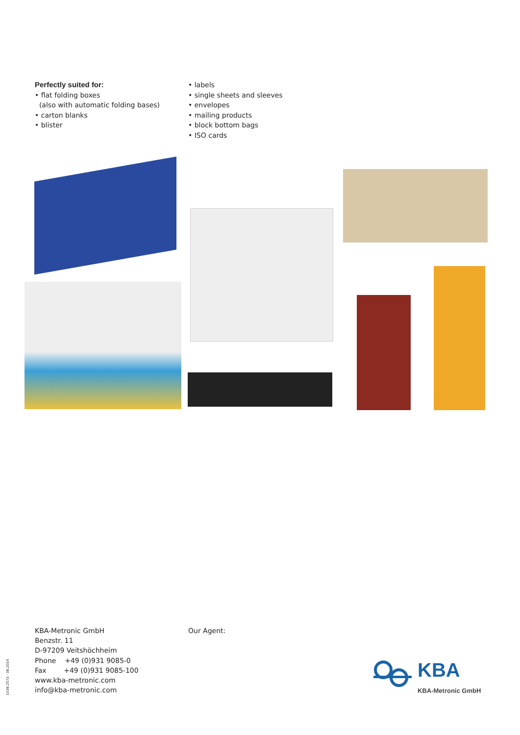Perfectly suited for:
• flat folding boxes
(also with automatic folding bases)
• carton blanks
• blister
• labels
• single sheets and sleeves
• envelopes
• mailing products
• block bottom bags
• ISO cards
KBA-Metronic GmbH
Benzstr. 11
D-97209 Veitshöchheim
Phone +49 (0)931 9085-0
Fax +49 (0)931 9085-100
www.kba-metronic.com
info@kba-metronic.com
Our Agent:
1039.2573 - 08.2014
KBA
KBA-Metronic GmbH